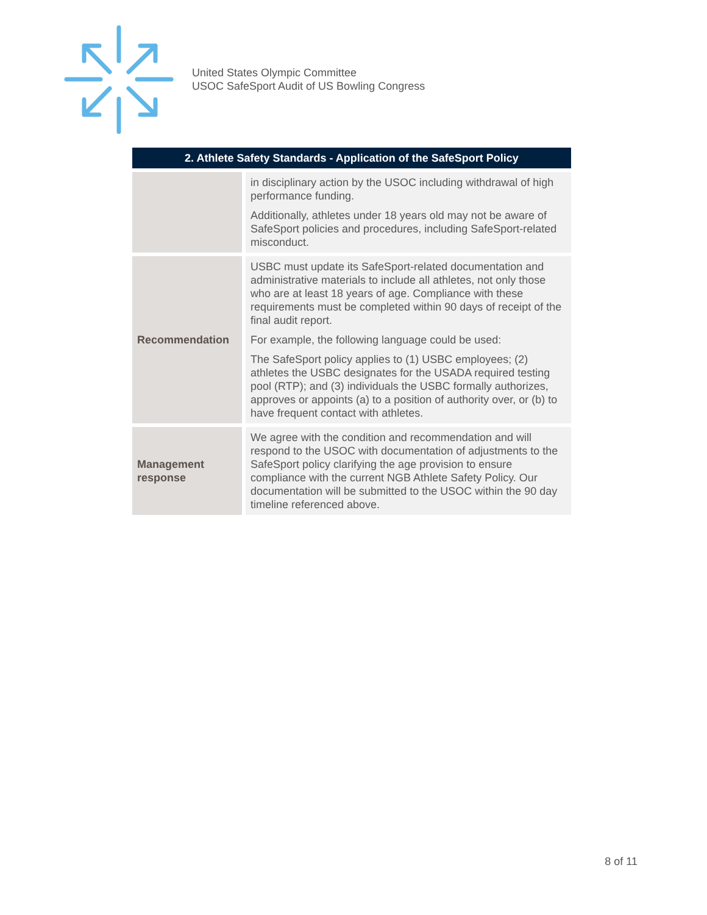United States Olympic Committee
USOC SafeSport Audit of US Bowling Congress
| 2. Athlete Safety Standards - Application of the SafeSport Policy | |
| --- | --- |
| | in disciplinary action by the USOC including withdrawal of high performance funding. Additionally, athletes under 18 years old may not be aware of SafeSport policies and procedures, including SafeSport-related misconduct. |
| Recommendation | USBC must update its SafeSport-related documentation and administrative materials to include all athletes, not only those who are at least 18 years of age. Compliance with these requirements must be completed within 90 days of receipt of the final audit report. For example, the following language could be used: The SafeSport policy applies to (1) USBC employees; (2) athletes the USBC designates for the USADA required testing pool (RTP); and (3) individuals the USBC formally authorizes, approves or appoints (a) to a position of authority over, or (b) to have frequent contact with athletes. |
| Management response | We agree with the condition and recommendation and will respond to the USOC with documentation of adjustments to the SafeSport policy clarifying the age provision to ensure compliance with the current NGB Athlete Safety Policy. Our documentation will be submitted to the USOC within the 90 day timeline referenced above. |
8 of 11